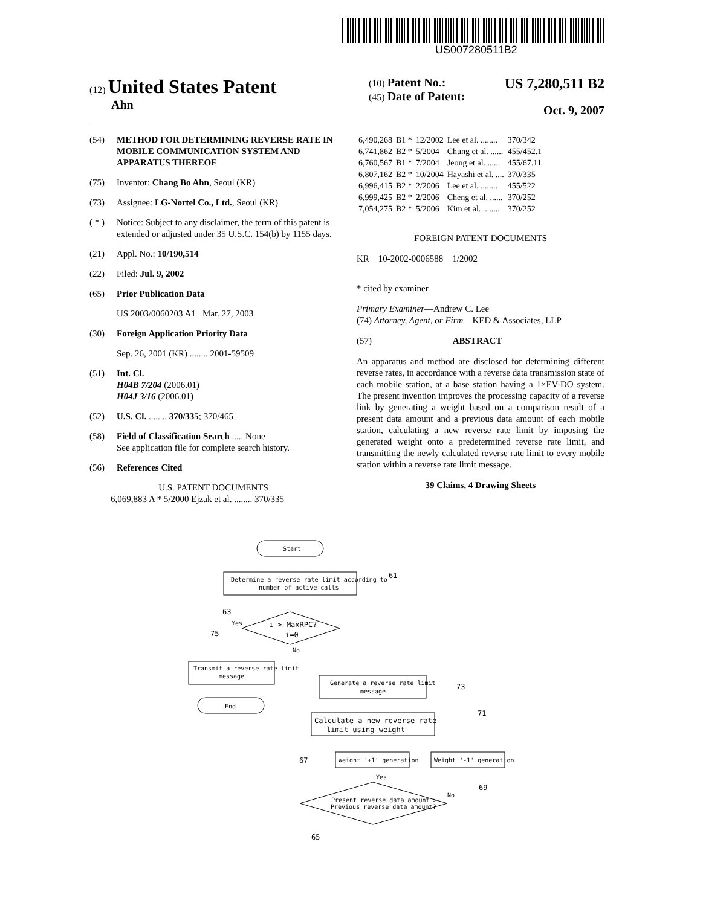US007280511B2
(12) United States Patent
Ahn
(10) Patent No.: US 7,280,511 B2
(45) Date of Patent: Oct. 9, 2007
(54) METHOD FOR DETERMINING REVERSE RATE IN MOBILE COMMUNICATION SYSTEM AND APPARATUS THEREOF
(75) Inventor: Chang Bo Ahn, Seoul (KR)
(73) Assignee: LG-Nortel Co., Ltd., Seoul (KR)
( * ) Notice: Subject to any disclaimer, the term of this patent is extended or adjusted under 35 U.S.C. 154(b) by 1155 days.
(21) Appl. No.: 10/190,514
(22) Filed: Jul. 9, 2002
(65) Prior Publication Data
US 2003/0060203 A1 Mar. 27, 2003
(30) Foreign Application Priority Data
Sep. 26, 2001 (KR) ........ 2001-59509
(51) Int. Cl.
H04B 7/204 (2006.01)
H04J 3/16 (2006.01)
(52) U.S. Cl. ........ 370/335; 370/465
(58) Field of Classification Search ..... None
See application file for complete search history.
(56) References Cited
U.S. PATENT DOCUMENTS
6,069,883 A * 5/2000 Ejzak et al. ........ 370/335
| 6,490,268 | B1 * | 12/2002 | Lee et al. ........ | 370/342 |
| 6,741,862 | B2 * | 5/2004 | Chung et al. ...... | 455/452.1 |
| 6,760,567 | B1 * | 7/2004 | Jeong et al. ...... | 455/67.11 |
| 6,807,162 | B2 * | 10/2004 | Hayashi et al. .... | 370/335 |
| 6,996,415 | B2 * | 2/2006 | Lee et al. ........ | 455/522 |
| 6,999,425 | B2 * | 2/2006 | Cheng et al. ...... | 370/252 |
| 7,054,275 | B2 * | 5/2006 | Kim et al. ........ | 370/252 |
FOREIGN PATENT DOCUMENTS
KR 10-2002-0006588 1/2002
* cited by examiner
Primary Examiner—Andrew C. Lee
(74) Attorney, Agent, or Firm—KED & Associates, LLP
(57) ABSTRACT
An apparatus and method are disclosed for determining different reverse rates, in accordance with a reverse data transmission state of each mobile station, at a base station having a 1×EV-DO system. The present invention improves the processing capacity of a reverse link by generating a weight based on a comparison result of a present data amount and a previous data amount of each mobile station, calculating a new reverse rate limit by imposing the generated weight onto a predetermined reverse rate limit, and transmitting the newly calculated reverse rate limit to every mobile station within a reverse rate limit message.
39 Claims, 4 Drawing Sheets
Start
Determine a reverse rate limit according to
number of active calls
61
i > MaxRPC?
i=0
63
Yes
No
75
Transmit a reverse rate limit
message
End
Generate a reverse rate limit
message
73
Calculate a new reverse rate
limit using weight
71
Weight '+1' generation
67
Weight '-1' generation
69
Present reverse data amount >
Previous reverse data amount?
Yes
No
65